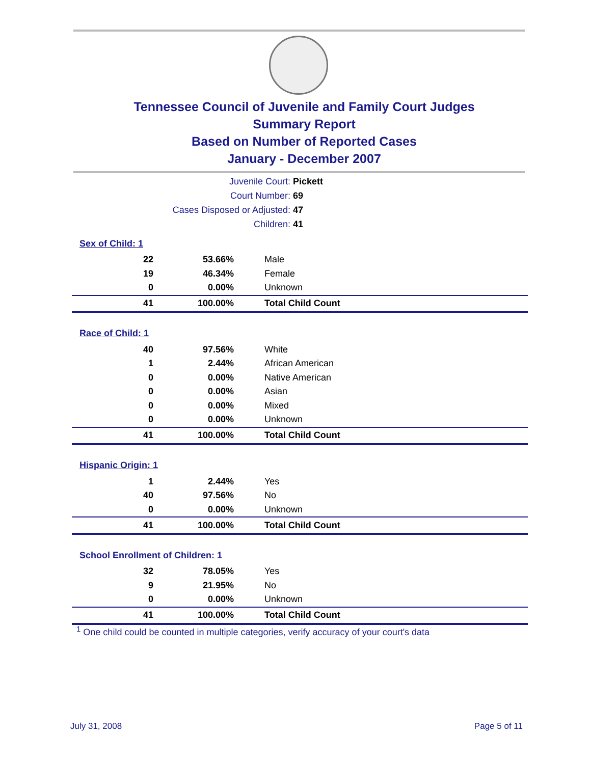Tennessee Council of Juvenile and Family Court Judges
Summary Report
Based on Number of Reported Cases
January - December 2007
Juvenile Court: Pickett
Court Number: 69
Cases Disposed or Adjusted: 47
Children: 41
| Sex of Child: 1 | | |
| 22 | 53.66% | Male |
| 19 | 46.34% | Female |
| 0 | 0.00% | Unknown |
| 41 | 100.00% | Total Child Count |
| Race of Child: 1 | | |
| 40 | 97.56% | White |
| 1 | 2.44% | African American |
| 0 | 0.00% | Native American |
| 0 | 0.00% | Asian |
| 0 | 0.00% | Mixed |
| 0 | 0.00% | Unknown |
| 41 | 100.00% | Total Child Count |
| Hispanic Origin: 1 | | |
| 1 | 2.44% | Yes |
| 40 | 97.56% | No |
| 0 | 0.00% | Unknown |
| 41 | 100.00% | Total Child Count |
| School Enrollment of Children: 1 | | |
| 32 | 78.05% | Yes |
| 9 | 21.95% | No |
| 0 | 0.00% | Unknown |
| 41 | 100.00% | Total Child Count |
<sup>1</sup> One child could be counted in multiple categories, verify accuracy of your court's data
July 31, 2008 Page 5 of 11